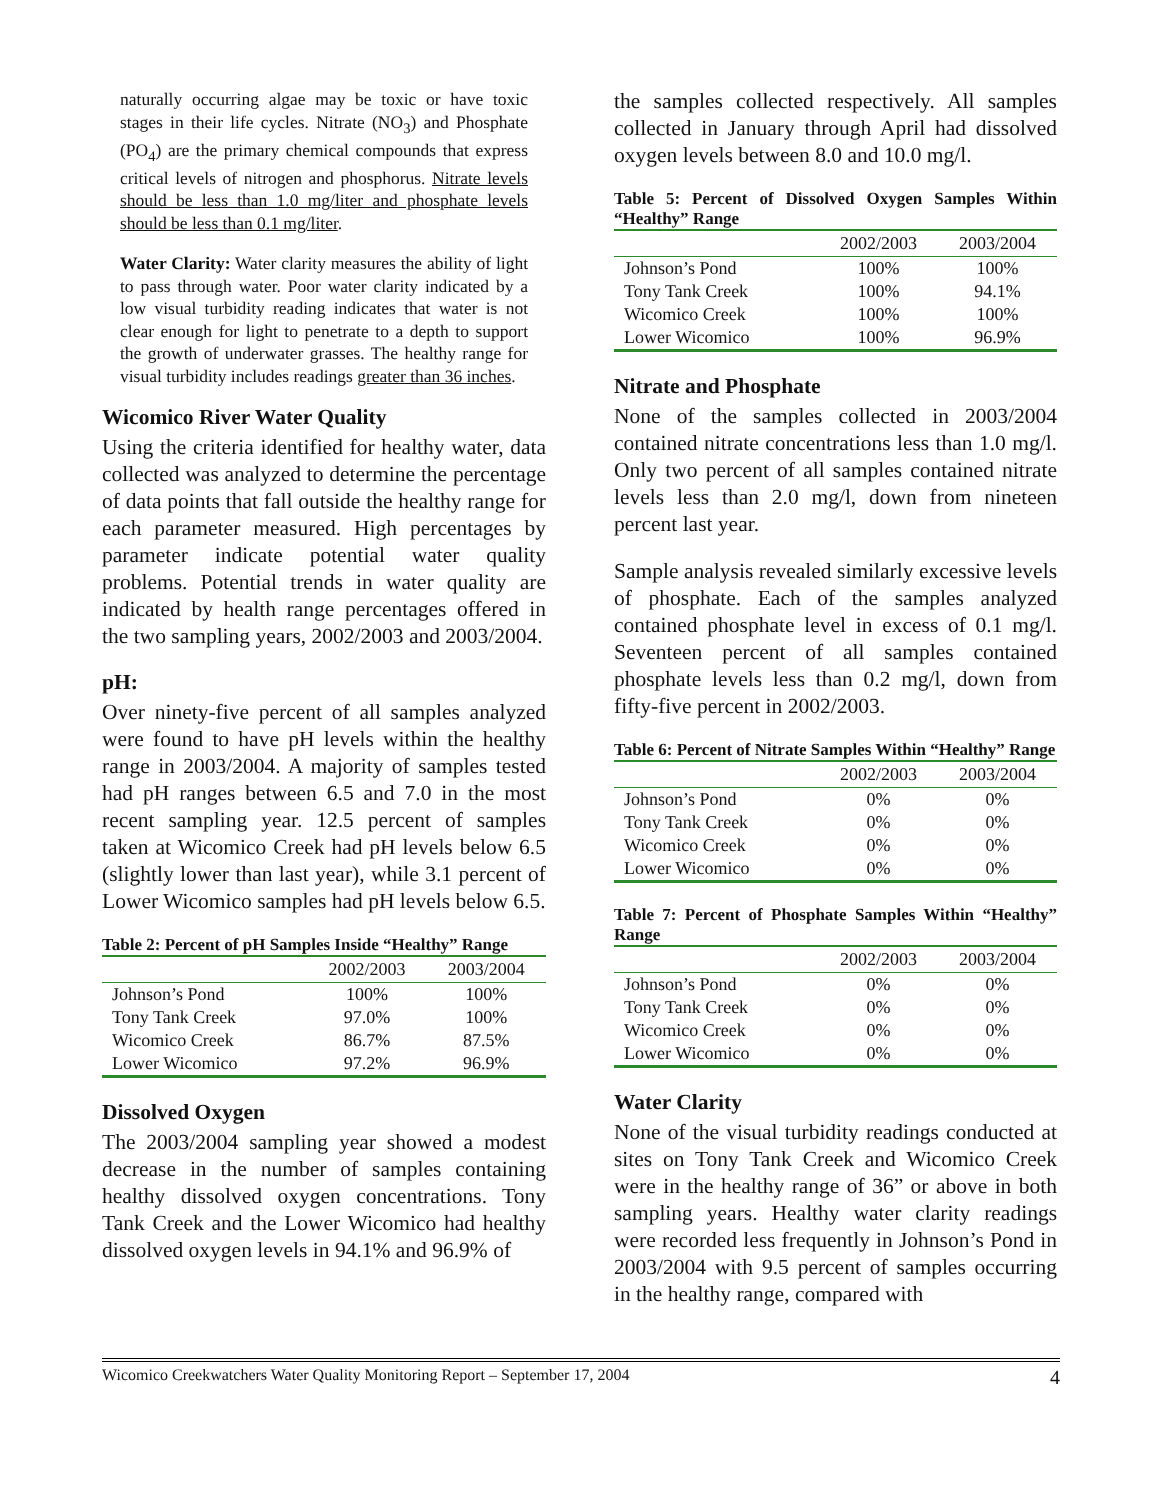naturally occurring algae may be toxic or have toxic stages in their life cycles. Nitrate (NO<sub>3</sub>) and Phosphate (PO<sub>4</sub>) are the primary chemical compounds that express critical levels of nitrogen and phosphorus. Nitrate levels should be less than 1.0 mg/liter and phosphate levels should be less than 0.1 mg/liter.
Water Clarity: Water clarity measures the ability of light to pass through water. Poor water clarity indicated by a low visual turbidity reading indicates that water is not clear enough for light to penetrate to a depth to support the growth of underwater grasses. The healthy range for visual turbidity includes readings greater than 36 inches.
Wicomico River Water Quality
Using the criteria identified for healthy water, data collected was analyzed to determine the percentage of data points that fall outside the healthy range for each parameter measured. High percentages by parameter indicate potential water quality problems. Potential trends in water quality are indicated by health range percentages offered in the two sampling years, 2002/2003 and 2003/2004.
pH:
Over ninety-five percent of all samples analyzed were found to have pH levels within the healthy range in 2003/2004. A majority of samples tested had pH ranges between 6.5 and 7.0 in the most recent sampling year. 12.5 percent of samples taken at Wicomico Creek had pH levels below 6.5 (slightly lower than last year), while 3.1 percent of Lower Wicomico samples had pH levels below 6.5.
Table 2: Percent of pH Samples Inside “Healthy” Range
| | 2002/2003 | 2003/2004 |
| --- | --- | --- |
| Johnson’s Pond | 100% | 100% |
| Tony Tank Creek | 97.0% | 100% |
| Wicomico Creek | 86.7% | 87.5% |
| Lower Wicomico | 97.2% | 96.9% |
Dissolved Oxygen
The 2003/2004 sampling year showed a modest decrease in the number of samples containing healthy dissolved oxygen concentrations. Tony Tank Creek and the Lower Wicomico had healthy dissolved oxygen levels in 94.1% and 96.9% of
the samples collected respectively. All samples collected in January through April had dissolved oxygen levels between 8.0 and 10.0 mg/l.
Table 5: Percent of Dissolved Oxygen Samples Within “Healthy” Range
| | 2002/2003 | 2003/2004 |
| --- | --- | --- |
| Johnson’s Pond | 100% | 100% |
| Tony Tank Creek | 100% | 94.1% |
| Wicomico Creek | 100% | 100% |
| Lower Wicomico | 100% | 96.9% |
Nitrate and Phosphate
None of the samples collected in 2003/2004 contained nitrate concentrations less than 1.0 mg/l. Only two percent of all samples contained nitrate levels less than 2.0 mg/l, down from nineteen percent last year.
Sample analysis revealed similarly excessive levels of phosphate. Each of the samples analyzed contained phosphate level in excess of 0.1 mg/l. Seventeen percent of all samples contained phosphate levels less than 0.2 mg/l, down from fifty-five percent in 2002/2003.
Table 6: Percent of Nitrate Samples Within “Healthy” Range
| | 2002/2003 | 2003/2004 |
| --- | --- | --- |
| Johnson’s Pond | 0% | 0% |
| Tony Tank Creek | 0% | 0% |
| Wicomico Creek | 0% | 0% |
| Lower Wicomico | 0% | 0% |
Table 7: Percent of Phosphate Samples Within “Healthy” Range
| | 2002/2003 | 2003/2004 |
| --- | --- | --- |
| Johnson’s Pond | 0% | 0% |
| Tony Tank Creek | 0% | 0% |
| Wicomico Creek | 0% | 0% |
| Lower Wicomico | 0% | 0% |
Water Clarity
None of the visual turbidity readings conducted at sites on Tony Tank Creek and Wicomico Creek were in the healthy range of 36” or above in both sampling years. Healthy water clarity readings were recorded less frequently in Johnson’s Pond in 2003/2004 with 9.5 percent of samples occurring in the healthy range, compared with
Wicomico Creekwatchers Water Quality Monitoring Report – September 17, 2004 4